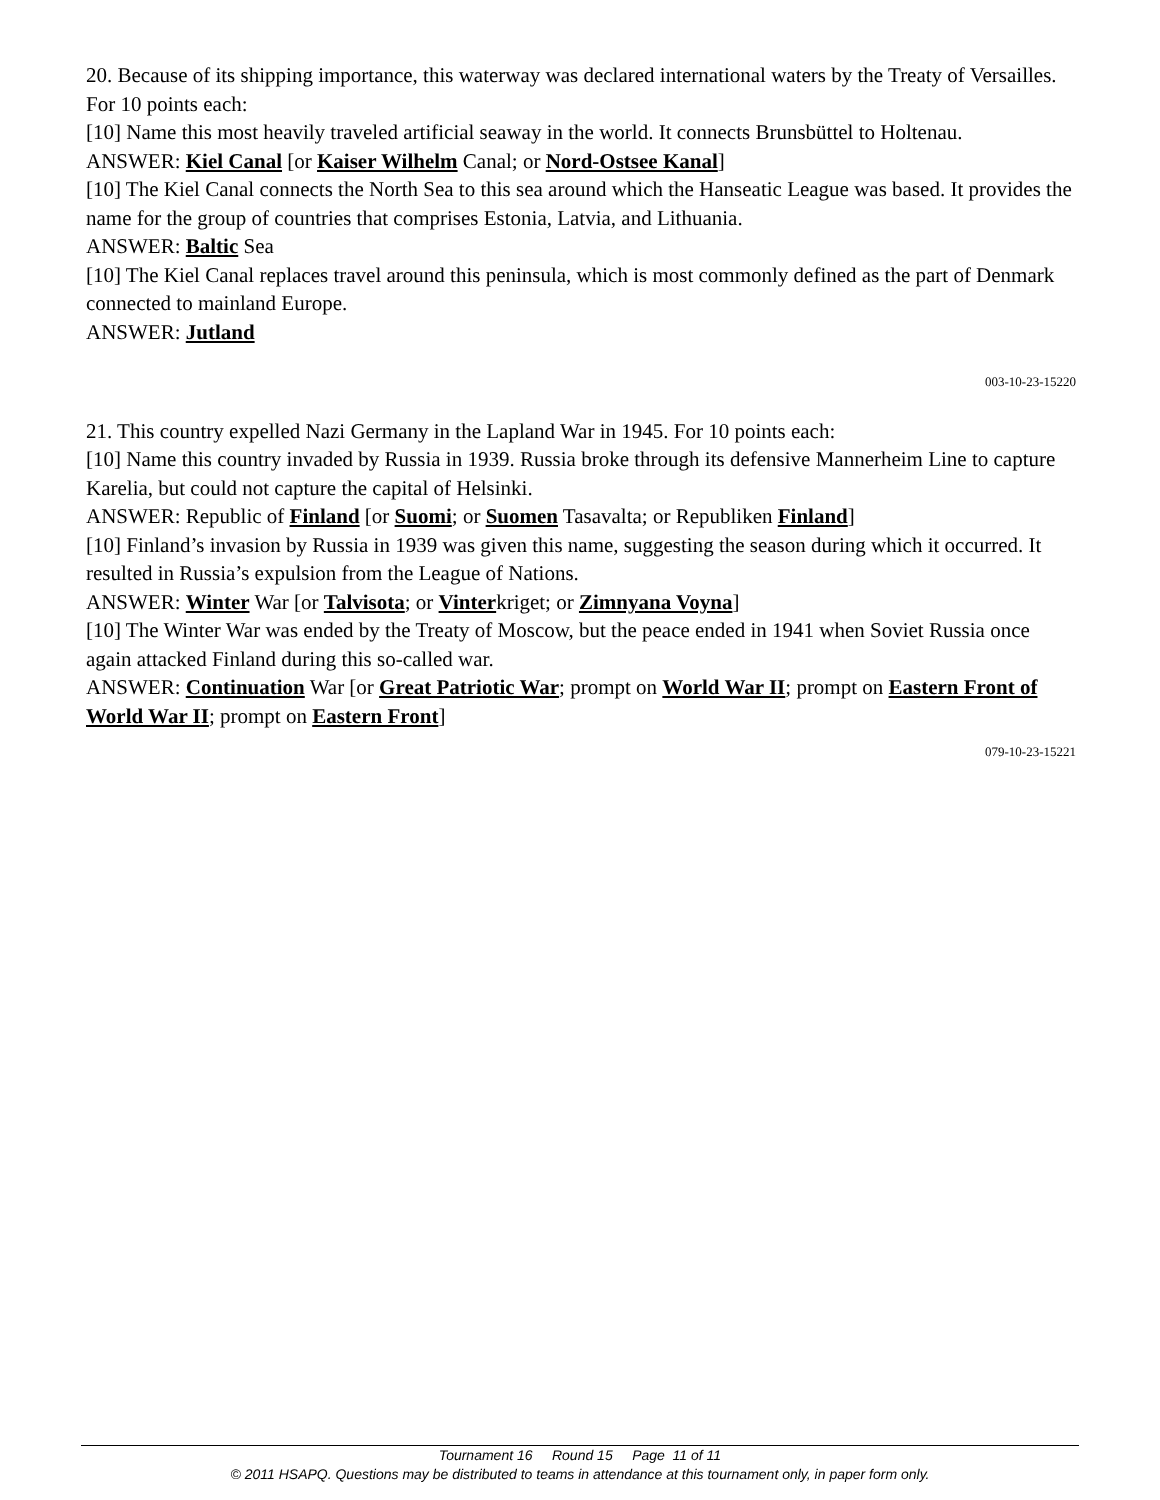20. Because of its shipping importance, this waterway was declared international waters by the Treaty of Versailles. For 10 points each:
[10] Name this most heavily traveled artificial seaway in the world. It connects Brunsbüttel to Holtenau.
ANSWER: Kiel Canal [or Kaiser Wilhelm Canal; or Nord-Ostsee Kanal]
[10] The Kiel Canal connects the North Sea to this sea around which the Hanseatic League was based. It provides the name for the group of countries that comprises Estonia, Latvia, and Lithuania.
ANSWER: Baltic Sea
[10] The Kiel Canal replaces travel around this peninsula, which is most commonly defined as the part of Denmark connected to mainland Europe.
ANSWER: Jutland
003-10-23-15220
21. This country expelled Nazi Germany in the Lapland War in 1945. For 10 points each:
[10] Name this country invaded by Russia in 1939. Russia broke through its defensive Mannerheim Line to capture Karelia, but could not capture the capital of Helsinki.
ANSWER: Republic of Finland [or Suomi; or Suomen Tasavalta; or Republiken Finland]
[10] Finland’s invasion by Russia in 1939 was given this name, suggesting the season during which it occurred. It resulted in Russia’s expulsion from the League of Nations.
ANSWER: Winter War [or Talvisota; or Vinterkriget; or Zimnyana Voyna]
[10] The Winter War was ended by the Treaty of Moscow, but the peace ended in 1941 when Soviet Russia once again attacked Finland during this so-called war.
ANSWER: Continuation War [or Great Patriotic War; prompt on World War II; prompt on Eastern Front of World War II; prompt on Eastern Front]
079-10-23-15221
Tournament 16 Round 15 Page 11 of 11
© 2011 HSAPQ. Questions may be distributed to teams in attendance at this tournament only, in paper form only.